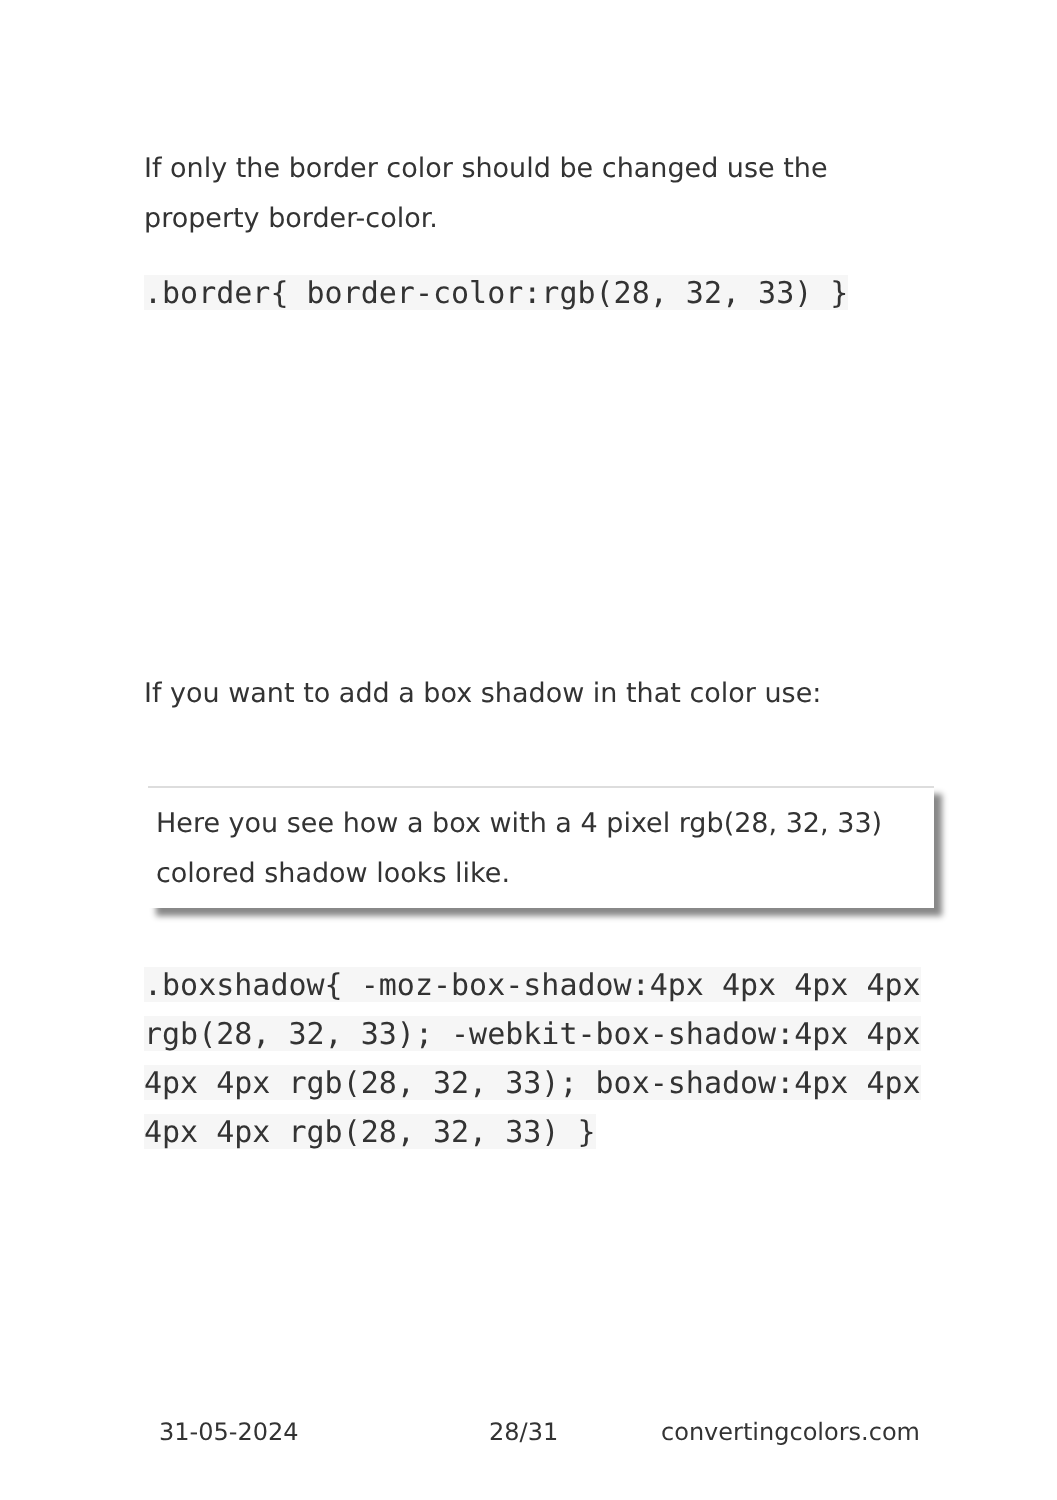If only the border color should be changed use the property border-color.
.border{ border-color:rgb(28, 32, 33) }
If you want to add a box shadow in that color use:
Here you see how a box with a 4 pixel rgb(28, 32, 33) colored shadow looks like.
.boxshadow{ -moz-box-shadow:4px 4px 4px 4px rgb(28, 32, 33); -webkit-box-shadow:4px 4px 4px 4px rgb(28, 32, 33); box-shadow:4px 4px 4px 4px rgb(28, 32, 33) }
31-05-2024 28/31 convertingcolors.com